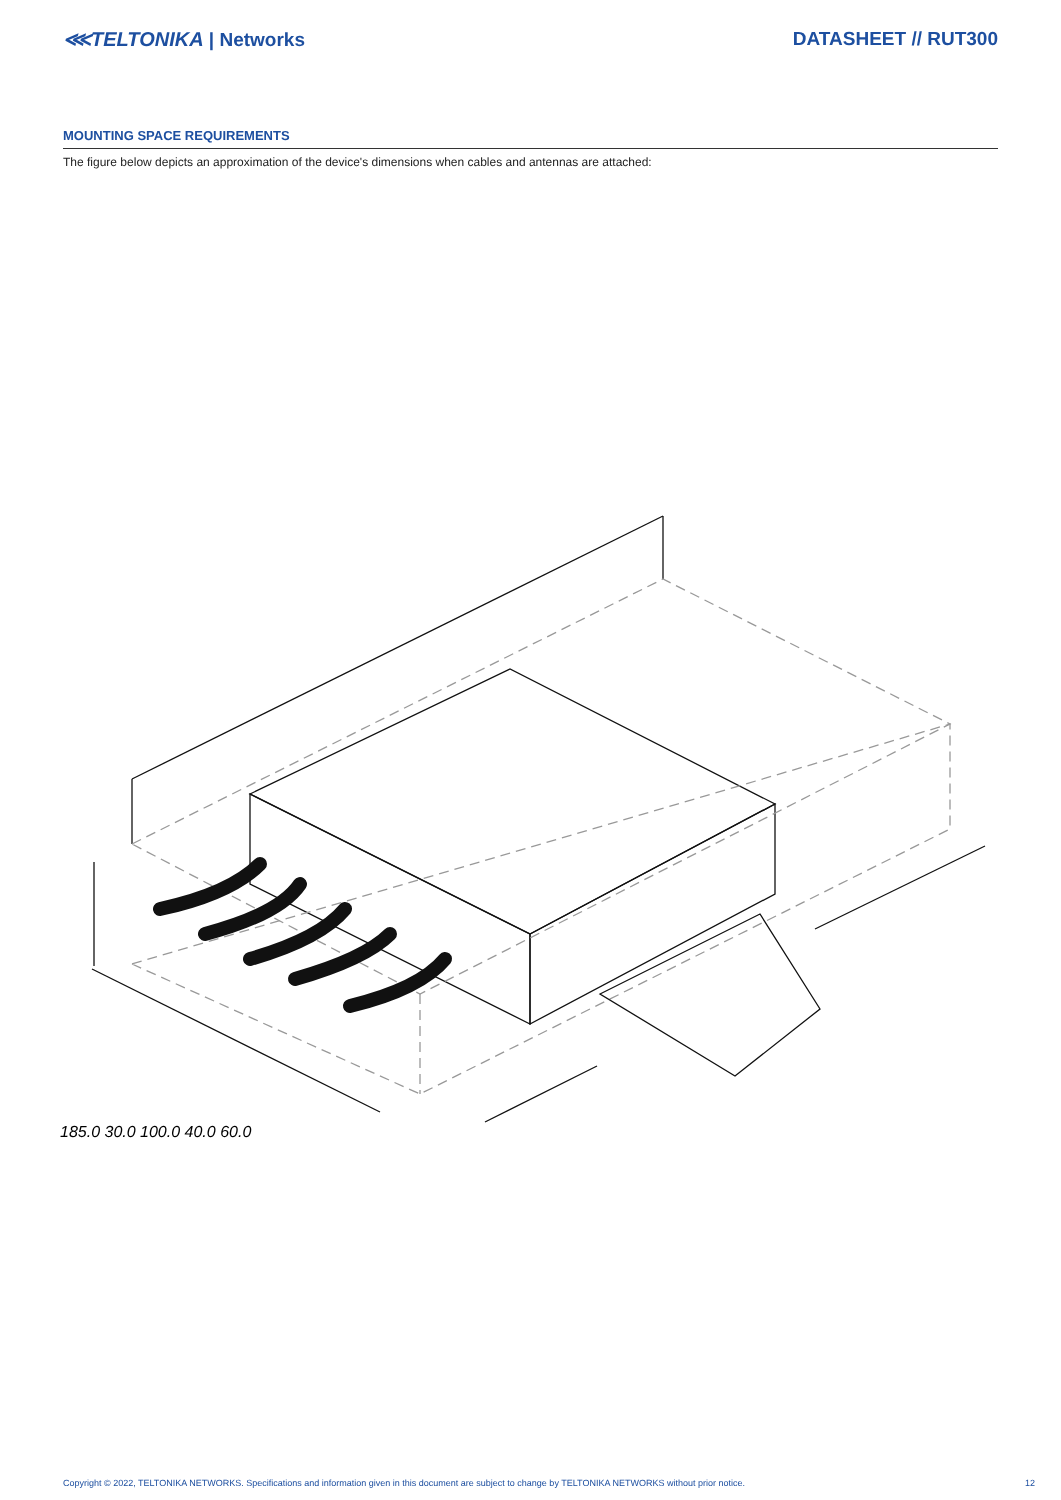⋘TELTONIKA | Networks DATASHEET // RUT300
MOUNTING SPACE REQUIREMENTS
The figure below depicts an approximation of the device's dimensions when cables and antennas are attached:
185.0 30.0 100.0 40.0 60.0
Copyright © 2022, TELTONIKA NETWORKS. Specifications and information given in this document are subject to change by TELTONIKA NETWORKS without prior notice. 12